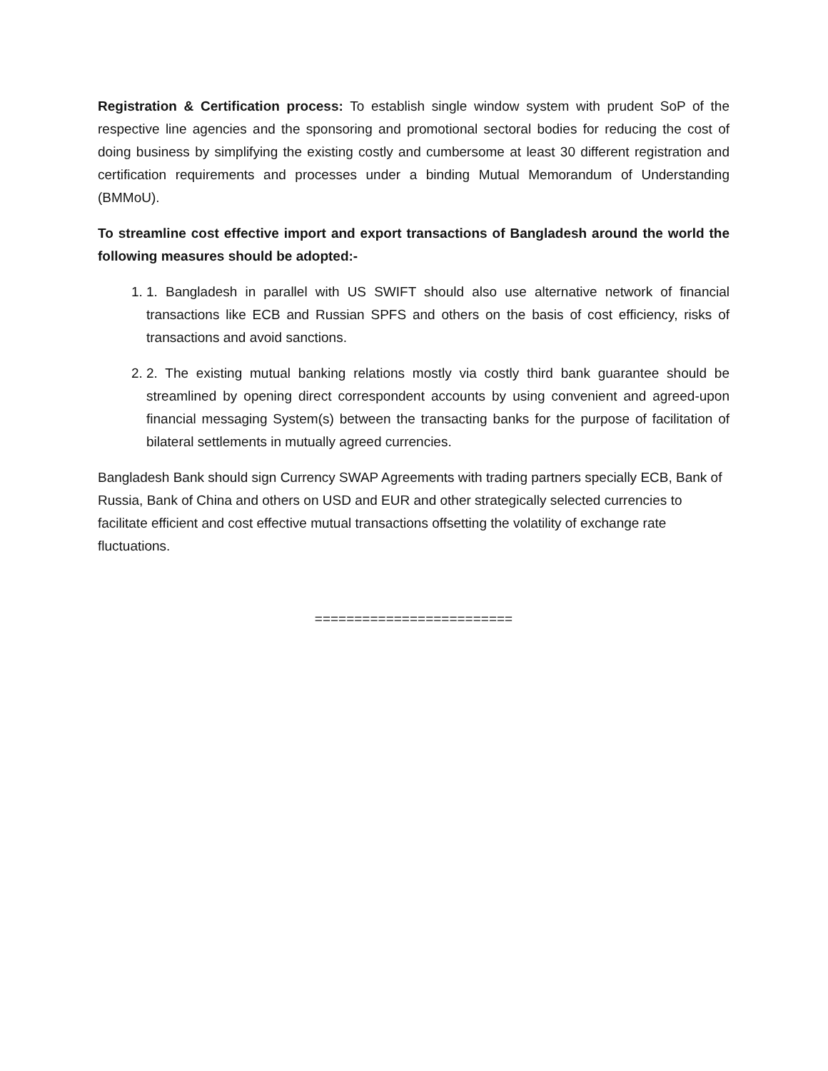Registration & Certification process: To establish single window system with prudent SoP of the respective line agencies and the sponsoring and promotional sectoral bodies for reducing the cost of doing business by simplifying the existing costly and cumbersome at least 30 different registration and certification requirements and processes under a binding Mutual Memorandum of Understanding (BMMoU).
To streamline cost effective import and export transactions of Bangladesh around the world the following measures should be adopted:-
1. 1. Bangladesh in parallel with US SWIFT should also use alternative network of financial transactions like ECB and Russian SPFS and others on the basis of cost efficiency, risks of transactions and avoid sanctions.
2. 2. The existing mutual banking relations mostly via costly third bank guarantee should be streamlined by opening direct correspondent accounts by using convenient and agreed-upon financial messaging System(s) between the transacting banks for the purpose of facilitation of bilateral settlements in mutually agreed currencies.
Bangladesh Bank should sign Currency SWAP Agreements with trading partners specially ECB, Bank of Russia, Bank of China and others on USD and EUR and other strategically selected currencies to facilitate efficient and cost effective mutual transactions offsetting the volatility of exchange rate fluctuations.
=========================